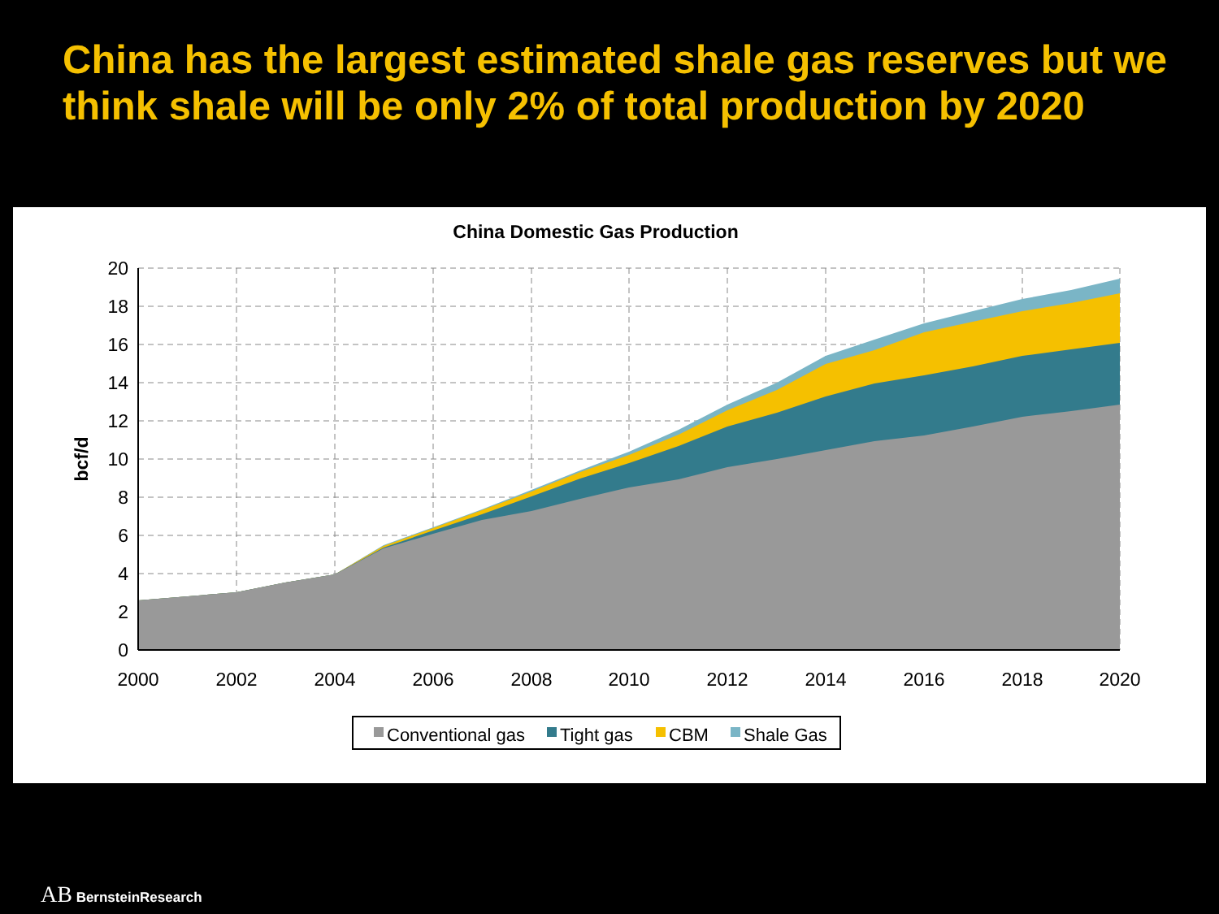China has the largest estimated shale gas reserves but we think shale will be only 2% of total production by 2020
China Domestic Gas Production
0
2
4
6
8
10
12
14
16
18
20
2000
2002
2004
2006
2008
2010
2012
2014
2016
2018
2020
bcf/d
Conventional gas
Tight gas
CBM
Shale Gas
AB BernsteinResearch